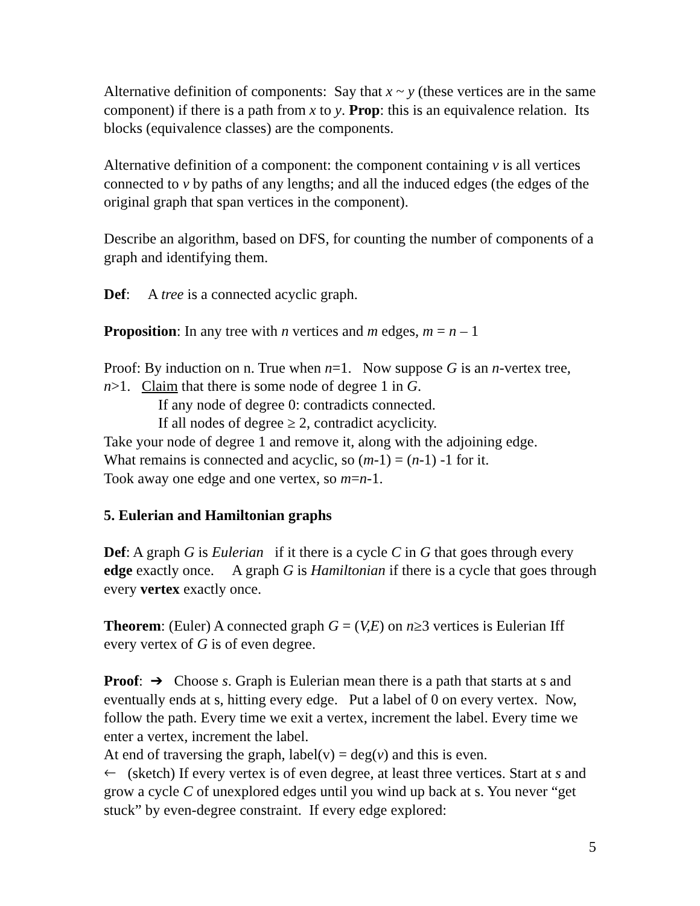Alternative definition of components: Say that x ~ y (these vertices are in the same component) if there is a path from x to y. Prop: this is an equivalence relation. Its blocks (equivalence classes) are the components.
Alternative definition of a component: the component containing v is all vertices connected to v by paths of any lengths; and all the induced edges (the edges of the original graph that span vertices in the component).
Describe an algorithm, based on DFS, for counting the number of components of a graph and identifying them.
Def: A tree is a connected acyclic graph.
Proposition: In any tree with n vertices and m edges, m = n – 1
Proof: By induction on n. True when n=1. Now suppose G is an n-vertex tree, n>1. Claim that there is some node of degree 1 in G.
If any node of degree 0: contradicts connected.
If all nodes of degree ≥ 2, contradict acyclicity.
Take your node of degree 1 and remove it, along with the adjoining edge.
What remains is connected and acyclic, so (m-1) = (n-1) -1 for it.
Took away one edge and one vertex, so m=n-1.
5. Eulerian and Hamiltonian graphs
Def: A graph G is Eulerian if it there is a cycle C in G that goes through every edge exactly once. A graph G is Hamiltonian if there is a cycle that goes through every vertex exactly once.
Theorem: (Euler) A connected graph G = (V,E) on n≥3 vertices is Eulerian Iff every vertex of G is of even degree.
Proof: ➔ Choose s. Graph is Eulerian mean there is a path that starts at s and eventually ends at s, hitting every edge. Put a label of 0 on every vertex. Now, follow the path. Every time we exit a vertex, increment the label. Every time we enter a vertex, increment the label.
At end of traversing the graph, label(v) = deg(v) and this is even.
🡐 (sketch) If every vertex is of even degree, at least three vertices. Start at s and grow a cycle C of unexplored edges until you wind up back at s. You never “get stuck” by even-degree constraint. If every edge explored:
5